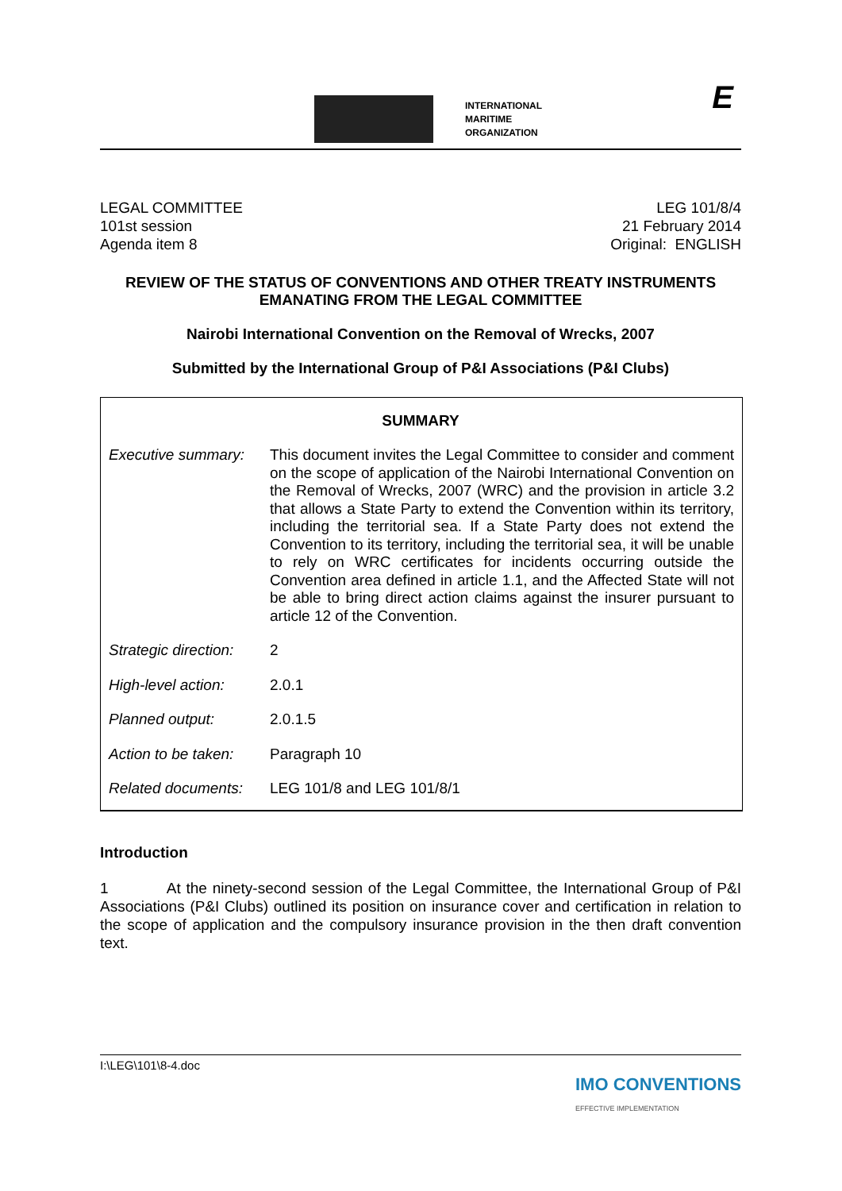INTERNATIONAL
MARITIME
ORGANIZATION
E
LEGAL COMMITTEE
101st session
Agenda item 8
LEG 101/8/4
21 February 2014
Original: ENGLISH
REVIEW OF THE STATUS OF CONVENTIONS AND OTHER TREATY INSTRUMENTS
EMANATING FROM THE LEGAL COMMITTEE
Nairobi International Convention on the Removal of Wrecks, 2007
Submitted by the International Group of P&I Associations (P&I Clubs)
| SUMMARY | |
| --- | --- |
| Executive summary: | This document invites the Legal Committee to consider and comment on the scope of application of the Nairobi International Convention on the Removal of Wrecks, 2007 (WRC) and the provision in article 3.2 that allows a State Party to extend the Convention within its territory, including the territorial sea. If a State Party does not extend the Convention to its territory, including the territorial sea, it will be unable to rely on WRC certificates for incidents occurring outside the Convention area defined in article 1.1, and the Affected State will not be able to bring direct action claims against the insurer pursuant to article 12 of the Convention. |
| Strategic direction: | 2 |
| High-level action: | 2.0.1 |
| Planned output: | 2.0.1.5 |
| Action to be taken: | Paragraph 10 |
| Related documents: | LEG 101/8 and LEG 101/8/1 |
Introduction
1 At the ninety-second session of the Legal Committee, the International Group of P&I Associations (P&I Clubs) outlined its position on insurance cover and certification in relation to the scope of application and the compulsory insurance provision in the then draft convention text.
I:\LEG\101\8-4.doc IMO CONVENTIONS
EFFECTIVE IMPLEMENTATION